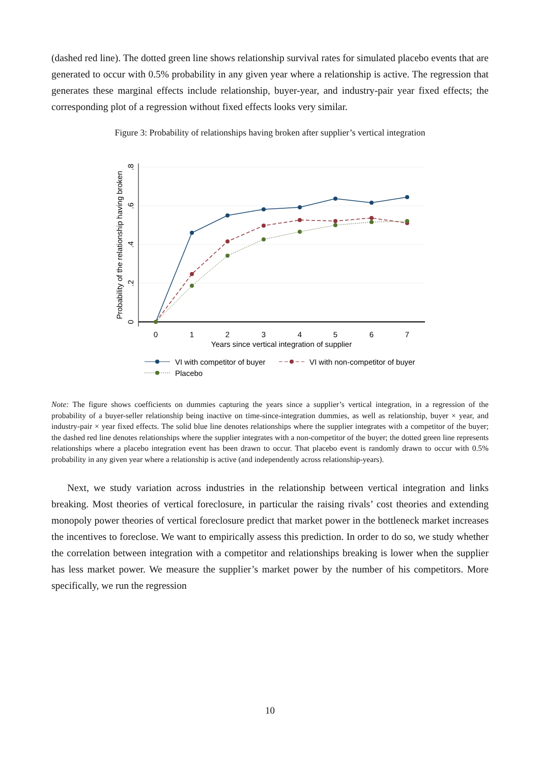(dashed red line). The dotted green line shows relationship survival rates for simulated placebo events that are generated to occur with 0.5% probability in any given year where a relationship is active. The regression that generates these marginal effects include relationship, buyer-year, and industry-pair year fixed effects; the corresponding plot of a regression without fixed effects looks very similar.
Figure 3: Probability of relationships having broken after supplier’s vertical integration
0
1
2
3
4
5
6
7
Years since vertical integration of supplier
0
.2
.4
.6
.8
Probability of the relationship having broken
VI with competitor of buyer
VI with non-competitor of buyer
Placebo
Note: The figure shows coefficients on dummies capturing the years since a supplier’s vertical integration, in a regression of the probability of a buyer-seller relationship being inactive on time-since-integration dummies, as well as relationship, buyer × year, and industry-pair × year fixed effects. The solid blue line denotes relationships where the supplier integrates with a competitor of the buyer; the dashed red line denotes relationships where the supplier integrates with a non-competitor of the buyer; the dotted green line represents relationships where a placebo integration event has been drawn to occur. That placebo event is randomly drawn to occur with 0.5% probability in any given year where a relationship is active (and independently across relationship-years).
Next, we study variation across industries in the relationship between vertical integration and links breaking. Most theories of vertical foreclosure, in particular the raising rivals’ cost theories and extending monopoly power theories of vertical foreclosure predict that market power in the bottleneck market increases the incentives to foreclose. We want to empirically assess this prediction. In order to do so, we study whether the correlation between integration with a competitor and relationships breaking is lower when the supplier has less market power. We measure the supplier’s market power by the number of his competitors. More specifically, we run the regression
10